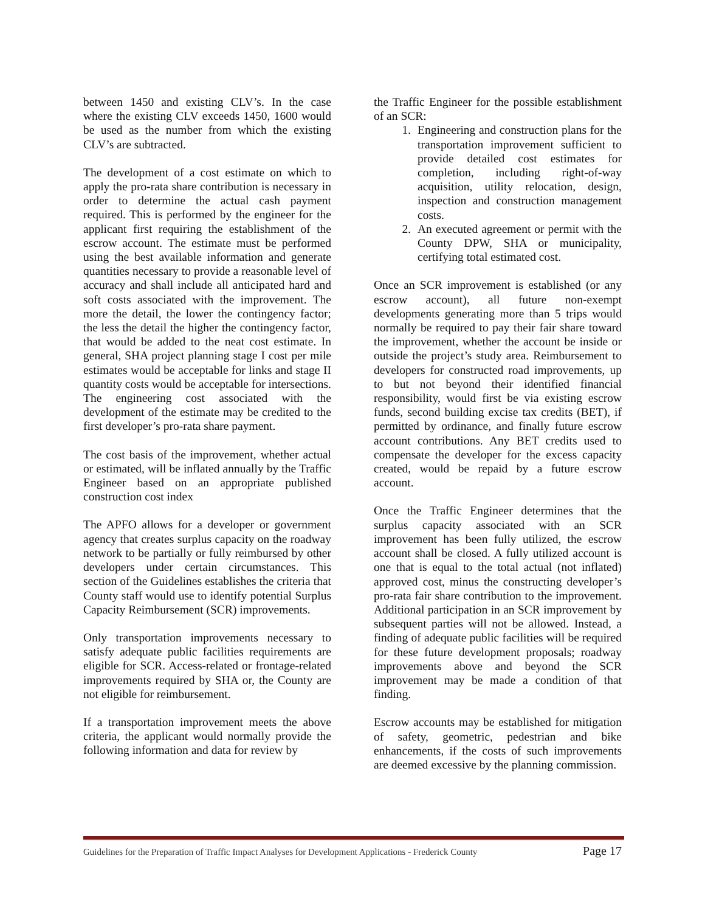between 1450 and existing CLV’s. In the case where the existing CLV exceeds 1450, 1600 would be used as the number from which the existing CLV’s are subtracted.
The development of a cost estimate on which to apply the pro-rata share contribution is necessary in order to determine the actual cash payment required. This is performed by the engineer for the applicant first requiring the establishment of the escrow account. The estimate must be performed using the best available information and generate quantities necessary to provide a reasonable level of accuracy and shall include all anticipated hard and soft costs associated with the improvement. The more the detail, the lower the contingency factor; the less the detail the higher the contingency factor, that would be added to the neat cost estimate. In general, SHA project planning stage I cost per mile estimates would be acceptable for links and stage II quantity costs would be acceptable for intersections. The engineering cost associated with the development of the estimate may be credited to the first developer’s pro-rata share payment.
The cost basis of the improvement, whether actual or estimated, will be inflated annually by the Traffic Engineer based on an appropriate published construction cost index
The APFO allows for a developer or government agency that creates surplus capacity on the roadway network to be partially or fully reimbursed by other developers under certain circumstances. This section of the Guidelines establishes the criteria that County staff would use to identify potential Surplus Capacity Reimbursement (SCR) improvements.
Only transportation improvements necessary to satisfy adequate public facilities requirements are eligible for SCR. Access-related or frontage-related improvements required by SHA or, the County are not eligible for reimbursement.
If a transportation improvement meets the above criteria, the applicant would normally provide the following information and data for review by
the Traffic Engineer for the possible establishment of an SCR:
1. Engineering and construction plans for the transportation improvement sufficient to provide detailed cost estimates for completion, including right-of-way acquisition, utility relocation, design, inspection and construction management costs.
2. An executed agreement or permit with the County DPW, SHA or municipality, certifying total estimated cost.
Once an SCR improvement is established (or any escrow account), all future non-exempt developments generating more than 5 trips would normally be required to pay their fair share toward the improvement, whether the account be inside or outside the project’s study area. Reimbursement to developers for constructed road improvements, up to but not beyond their identified financial responsibility, would first be via existing escrow funds, second building excise tax credits (BET), if permitted by ordinance, and finally future escrow account contributions. Any BET credits used to compensate the developer for the excess capacity created, would be repaid by a future escrow account.
Once the Traffic Engineer determines that the surplus capacity associated with an SCR improvement has been fully utilized, the escrow account shall be closed. A fully utilized account is one that is equal to the total actual (not inflated) approved cost, minus the constructing developer’s pro-rata fair share contribution to the improvement. Additional participation in an SCR improvement by subsequent parties will not be allowed. Instead, a finding of adequate public facilities will be required for these future development proposals; roadway improvements above and beyond the SCR improvement may be made a condition of that finding.
Escrow accounts may be established for mitigation of safety, geometric, pedestrian and bike enhancements, if the costs of such improvements are deemed excessive by the planning commission.
Guidelines for the Preparation of Traffic Impact Analyses for Development Applications - Frederick County Page 17